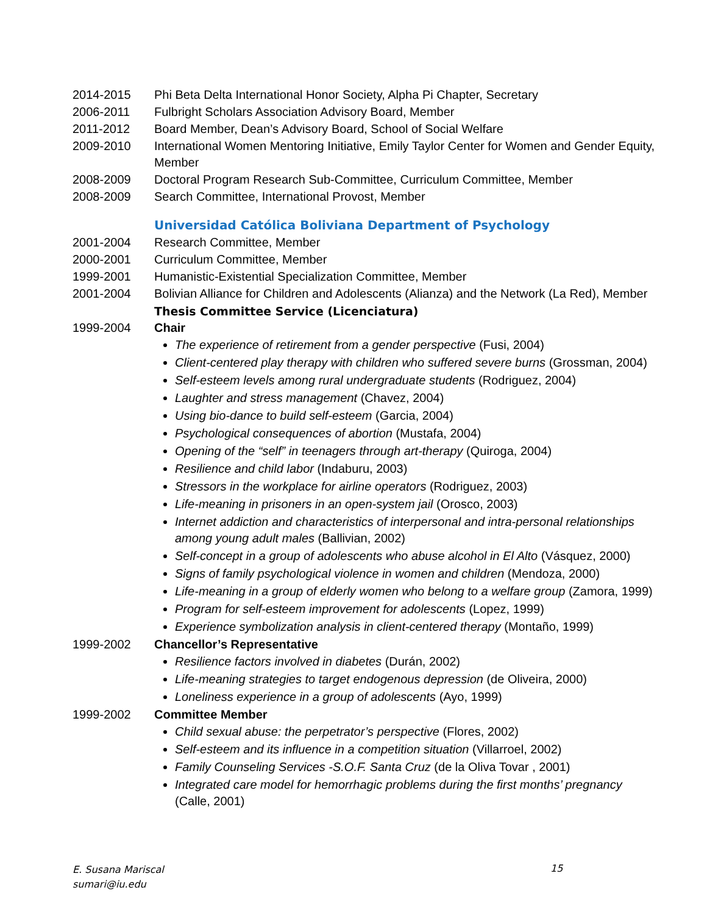2014-2015 Phi Beta Delta International Honor Society, Alpha Pi Chapter, Secretary
2006-2011 Fulbright Scholars Association Advisory Board, Member
2011-2012 Board Member, Dean’s Advisory Board, School of Social Welfare
2009-2010 International Women Mentoring Initiative, Emily Taylor Center for Women and Gender Equity, Member
2008-2009 Doctoral Program Research Sub-Committee, Curriculum Committee, Member
2008-2009 Search Committee, International Provost, Member
Universidad Católica Boliviana Department of Psychology
2001-2004 Research Committee, Member
2000-2001 Curriculum Committee, Member
1999-2001 Humanistic-Existential Specialization Committee, Member
2001-2004 Bolivian Alliance for Children and Adolescents (Alianza) and the Network (La Red), Member
Thesis Committee Service (Licenciatura)
1999-2004 Chair
The experience of retirement from a gender perspective (Fusi, 2004)
Client-centered play therapy with children who suffered severe burns (Grossman, 2004)
Self-esteem levels among rural undergraduate students (Rodriguez, 2004)
Laughter and stress management (Chavez, 2004)
Using bio-dance to build self-esteem (Garcia, 2004)
Psychological consequences of abortion (Mustafa, 2004)
Opening of the “self” in teenagers through art-therapy (Quiroga, 2004)
Resilience and child labor (Indaburu, 2003)
Stressors in the workplace for airline operators (Rodriguez, 2003)
Life-meaning in prisoners in an open-system jail (Orosco, 2003)
Internet addiction and characteristics of interpersonal and intra-personal relationships among young adult males (Ballivian, 2002)
Self-concept in a group of adolescents who abuse alcohol in El Alto (Vásquez, 2000)
Signs of family psychological violence in women and children (Mendoza, 2000)
Life-meaning in a group of elderly women who belong to a welfare group (Zamora, 1999)
Program for self-esteem improvement for adolescents (Lopez, 1999)
Experience symbolization analysis in client-centered therapy (Montaño, 1999)
1999-2002 Chancellor’s Representative
Resilience factors involved in diabetes (Durán, 2002)
Life-meaning strategies to target endogenous depression (de Oliveira, 2000)
Loneliness experience in a group of adolescents (Ayo, 1999)
1999-2002 Committee Member
Child sexual abuse: the perpetrator’s perspective (Flores, 2002)
Self-esteem and its influence in a competition situation (Villarroel, 2002)
Family Counseling Services -S.O.F. Santa Cruz (de la Oliva Tovar , 2001)
Integrated care model for hemorrhagic problems during the first months’ pregnancy (Calle, 2001)
E. Susana Mariscal
sumari@iu.edu
15